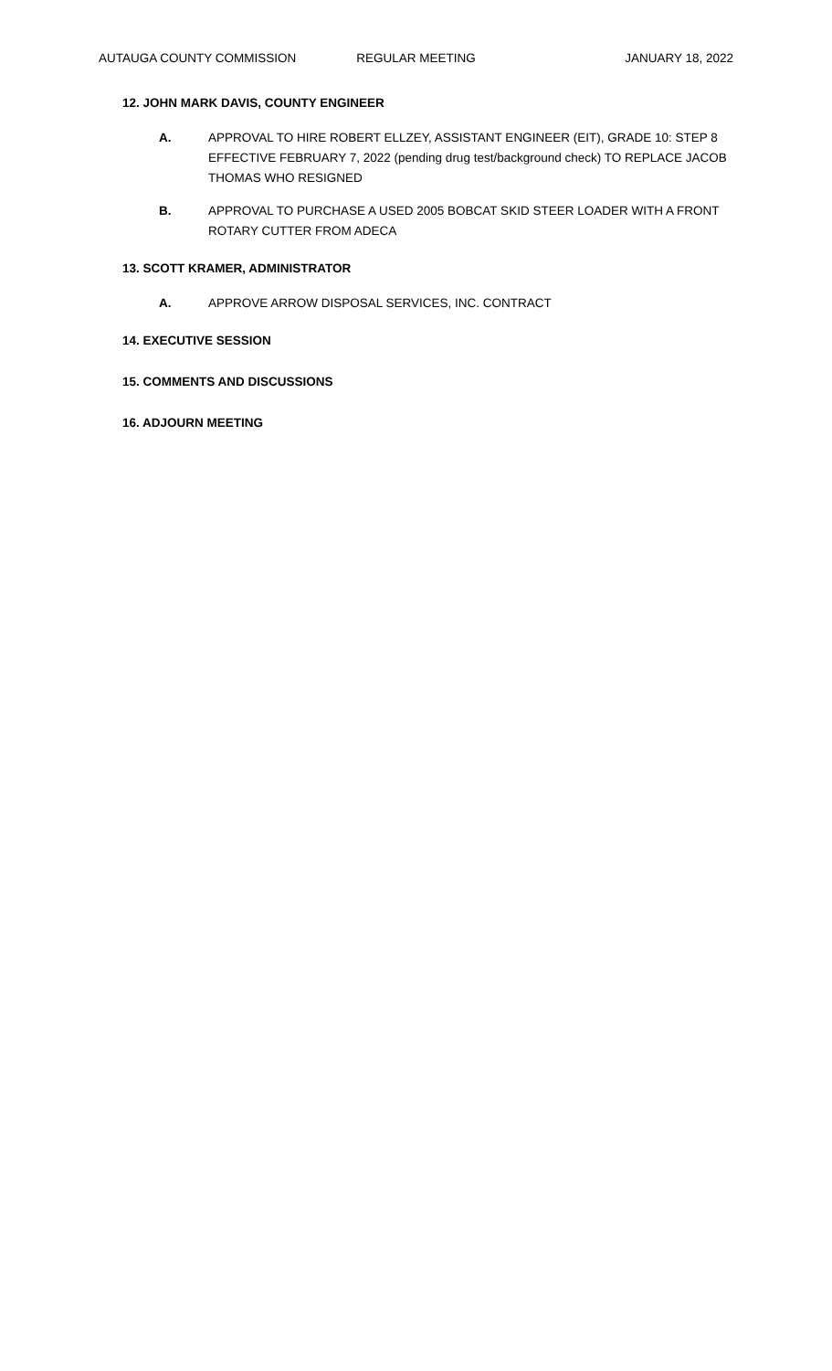AUTAUGA COUNTY COMMISSION REGULAR MEETING JANUARY 18, 2022
12. JOHN MARK DAVIS, COUNTY ENGINEER
A. APPROVAL TO HIRE ROBERT ELLZEY, ASSISTANT ENGINEER (EIT), GRADE 10: STEP 8 EFFECTIVE FEBRUARY 7, 2022 (pending drug test/background check) TO REPLACE JACOB THOMAS WHO RESIGNED
B. APPROVAL TO PURCHASE A USED 2005 BOBCAT SKID STEER LOADER WITH A FRONT ROTARY CUTTER FROM ADECA
13. SCOTT KRAMER, ADMINISTRATOR
A. APPROVE ARROW DISPOSAL SERVICES, INC. CONTRACT
14. EXECUTIVE SESSION
15. COMMENTS AND DISCUSSIONS
16. ADJOURN MEETING